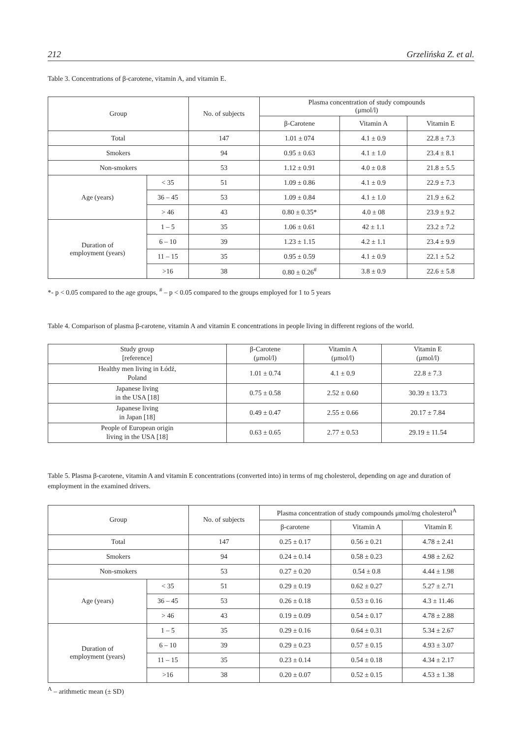212 Grzelińska Z. et al.
Table 3. Concentrations of β-carotene, vitamin A, and vitamin E.
| Group | | No. of subjects | Plasma concentration of study compounds (μmol/l) | | |
| --- | --- | --- | --- | --- | --- |
| | | | β-Carotene | Vitamin A | Vitamin E |
| Total | | 147 | 1.01 ± 074 | 4.1 ± 0.9 | 22.8 ± 7.3 |
| Smokers | | 94 | 0.95 ± 0.63 | 4.1 ± 1.0 | 23.4 ± 8.1 |
| Non-smokers | | 53 | 1.12 ± 0.91 | 4.0 ± 0.8 | 21.8 ± 5.5 |
| Age (years) | < 35 | 51 | 1.09 ± 0.86 | 4.1 ± 0.9 | 22.9 ± 7.3 |
| | 36 – 45 | 53 | 1.09 ± 0.84 | 4.1 ± 1.0 | 21.9 ± 6.2 |
| | > 46 | 43 | 0.80 ± 0.35* | 4.0 ± 08 | 23.9 ± 9.2 |
| Duration of employment (years) | 1 – 5 | 35 | 1.06 ± 0.61 | 42 ± 1.1 | 23.2 ± 7.2 |
| | 6 – 10 | 39 | 1.23 ± 1.15 | 4.2 ± 1.1 | 23.4 ± 9.9 |
| | 11 – 15 | 35 | 0.95 ± 0.59 | 4.1 ± 0.9 | 22.1 ± 5.2 |
| | >16 | 38 | 0.80 ± 0.26<sup>#</sup> | 3.8 ± 0.9 | 22.6 ± 5.8 |
*- p < 0.05 compared to the age groups, <sup>#</sup> – p < 0.05 compared to the groups employed for 1 to 5 years
Table 4. Comparison of plasma β-carotene, vitamin A and vitamin E concentrations in people living in different regions of the world.
| Study group [reference] | β-Carotene (μmol/l) | Vitamin A (μmol/l) | Vitamin E (μmol/l) |
| --- | --- | --- | --- |
| Healthy men living in Łódź, Poland | 1.01 ± 0.74 | 4.1 ± 0.9 | 22.8 ± 7.3 |
| Japanese living in the USA [18] | 0.75 ± 0.58 | 2.52 ± 0.60 | 30.39 ± 13.73 |
| Japanese living in Japan [18] | 0.49 ± 0.47 | 2.55 ± 0.66 | 20.17 ± 7.84 |
| People of European origin living in the USA [18] | 0.63 ± 0.65 | 2.77 ± 0.53 | 29.19 ± 11.54 |
Table 5. Plasma β-carotene, vitamin A and vitamin E concentrations (converted into) in terms of mg cholesterol, depending on age and duration of employment in the examined drivers.
| Group | | No. of subjects | Plasma concentration of study compounds μmol/mg cholesterol<sup>A</sup> | | |
| --- | --- | --- | --- | --- | --- |
| | | | β-carotene | Vitamin A | Vitamin E |
| Total | | 147 | 0.25 ± 0.17 | 0.56 ± 0.21 | 4.78 ± 2.41 |
| Smokers | | 94 | 0.24 ± 0.14 | 0.58 ± 0.23 | 4.98 ± 2.62 |
| Non-smokers | | 53 | 0.27 ± 0.20 | 0.54 ± 0.8 | 4.44 ± 1.98 |
| Age (years) | < 35 | 51 | 0.29 ± 0.19 | 0.62 ± 0.27 | 5.27 ± 2.71 |
| | 36 – 45 | 53 | 0.26 ± 0.18 | 0.53 ± 0.16 | 4.3 ± 11.46 |
| | > 46 | 43 | 0.19 ± 0.09 | 0.54 ± 0.17 | 4.78 ± 2.88 |
| Duration of employment (years) | 1 – 5 | 35 | 0.29 ± 0.16 | 0.64 ± 0.31 | 5.34 ± 2.67 |
| | 6 – 10 | 39 | 0.29 ± 0.23 | 0.57 ± 0.15 | 4.93 ± 3.07 |
| | 11 – 15 | 35 | 0.23 ± 0.14 | 0.54 ± 0.18 | 4.34 ± 2.17 |
| | >16 | 38 | 0.20 ± 0.07 | 0.52 ± 0.15 | 4.53 ± 1.38 |
<sup>A</sup> – arithmetic mean (± SD)